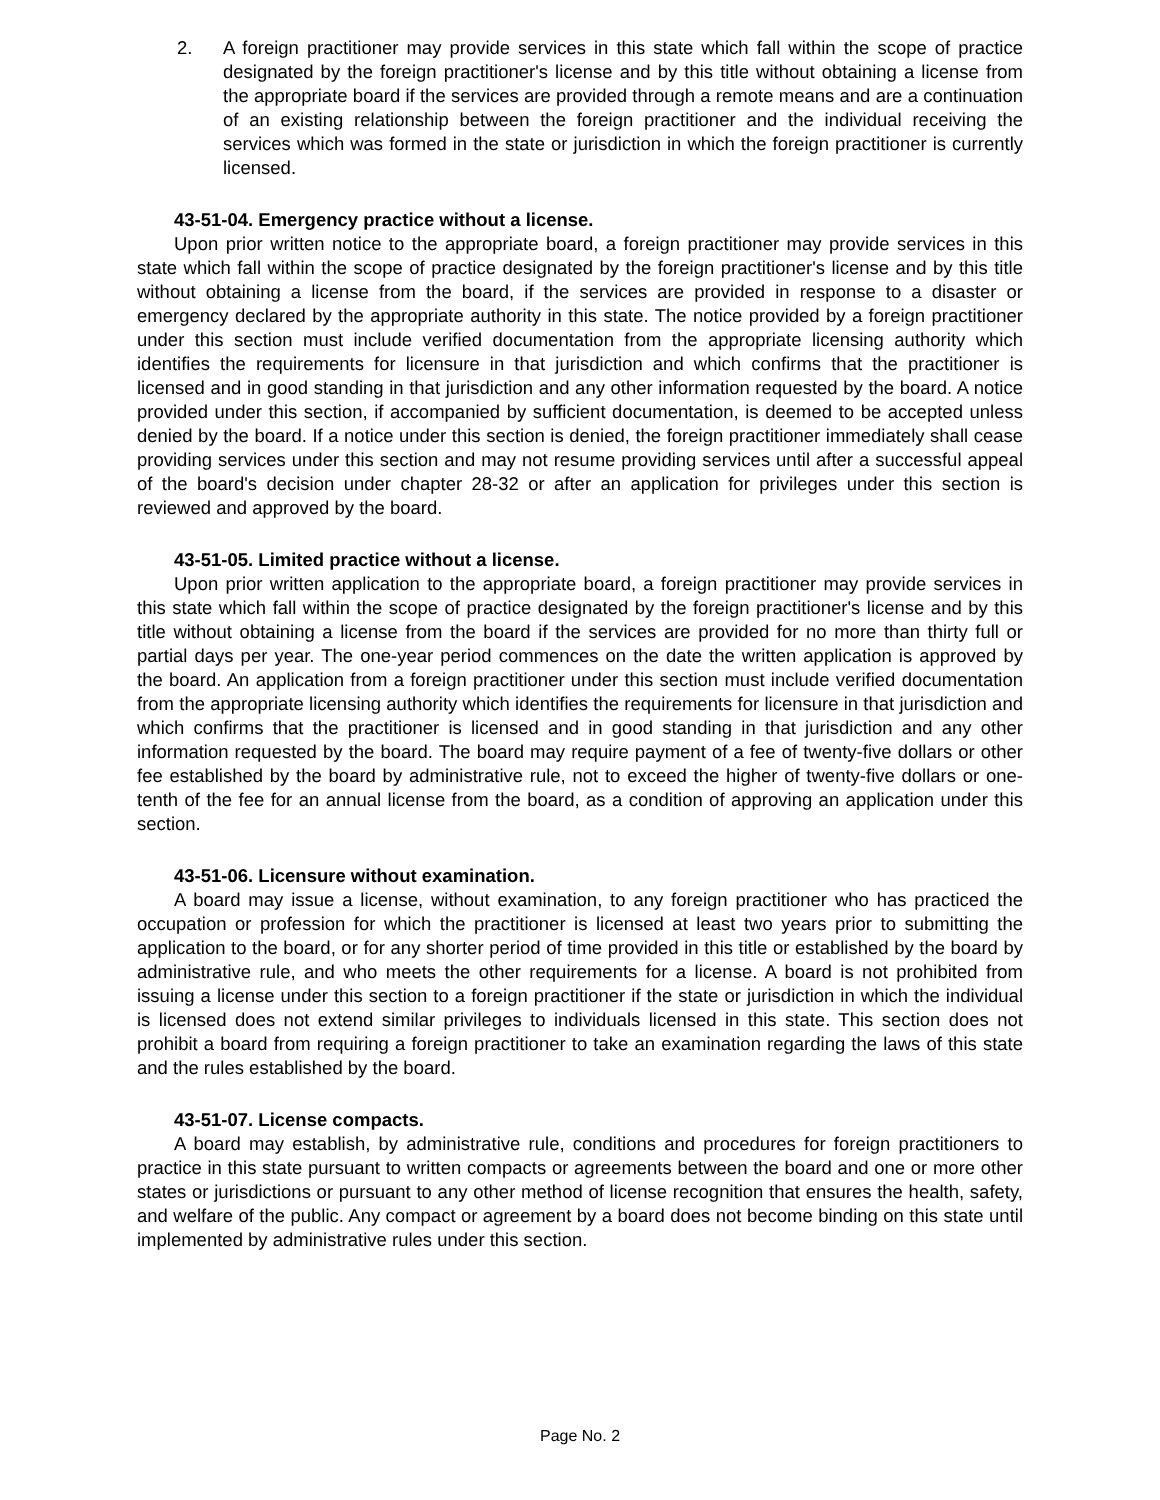2. A foreign practitioner may provide services in this state which fall within the scope of practice designated by the foreign practitioner's license and by this title without obtaining a license from the appropriate board if the services are provided through a remote means and are a continuation of an existing relationship between the foreign practitioner and the individual receiving the services which was formed in the state or jurisdiction in which the foreign practitioner is currently licensed.
43-51-04. Emergency practice without a license.
Upon prior written notice to the appropriate board, a foreign practitioner may provide services in this state which fall within the scope of practice designated by the foreign practitioner's license and by this title without obtaining a license from the board, if the services are provided in response to a disaster or emergency declared by the appropriate authority in this state. The notice provided by a foreign practitioner under this section must include verified documentation from the appropriate licensing authority which identifies the requirements for licensure in that jurisdiction and which confirms that the practitioner is licensed and in good standing in that jurisdiction and any other information requested by the board. A notice provided under this section, if accompanied by sufficient documentation, is deemed to be accepted unless denied by the board. If a notice under this section is denied, the foreign practitioner immediately shall cease providing services under this section and may not resume providing services until after a successful appeal of the board's decision under chapter 28-32 or after an application for privileges under this section is reviewed and approved by the board.
43-51-05. Limited practice without a license.
Upon prior written application to the appropriate board, a foreign practitioner may provide services in this state which fall within the scope of practice designated by the foreign practitioner's license and by this title without obtaining a license from the board if the services are provided for no more than thirty full or partial days per year. The one-year period commences on the date the written application is approved by the board. An application from a foreign practitioner under this section must include verified documentation from the appropriate licensing authority which identifies the requirements for licensure in that jurisdiction and which confirms that the practitioner is licensed and in good standing in that jurisdiction and any other information requested by the board. The board may require payment of a fee of twenty-five dollars or other fee established by the board by administrative rule, not to exceed the higher of twenty-five dollars or one-tenth of the fee for an annual license from the board, as a condition of approving an application under this section.
43-51-06. Licensure without examination.
A board may issue a license, without examination, to any foreign practitioner who has practiced the occupation or profession for which the practitioner is licensed at least two years prior to submitting the application to the board, or for any shorter period of time provided in this title or established by the board by administrative rule, and who meets the other requirements for a license. A board is not prohibited from issuing a license under this section to a foreign practitioner if the state or jurisdiction in which the individual is licensed does not extend similar privileges to individuals licensed in this state. This section does not prohibit a board from requiring a foreign practitioner to take an examination regarding the laws of this state and the rules established by the board.
43-51-07. License compacts.
A board may establish, by administrative rule, conditions and procedures for foreign practitioners to practice in this state pursuant to written compacts or agreements between the board and one or more other states or jurisdictions or pursuant to any other method of license recognition that ensures the health, safety, and welfare of the public. Any compact or agreement by a board does not become binding on this state until implemented by administrative rules under this section.
Page No. 2